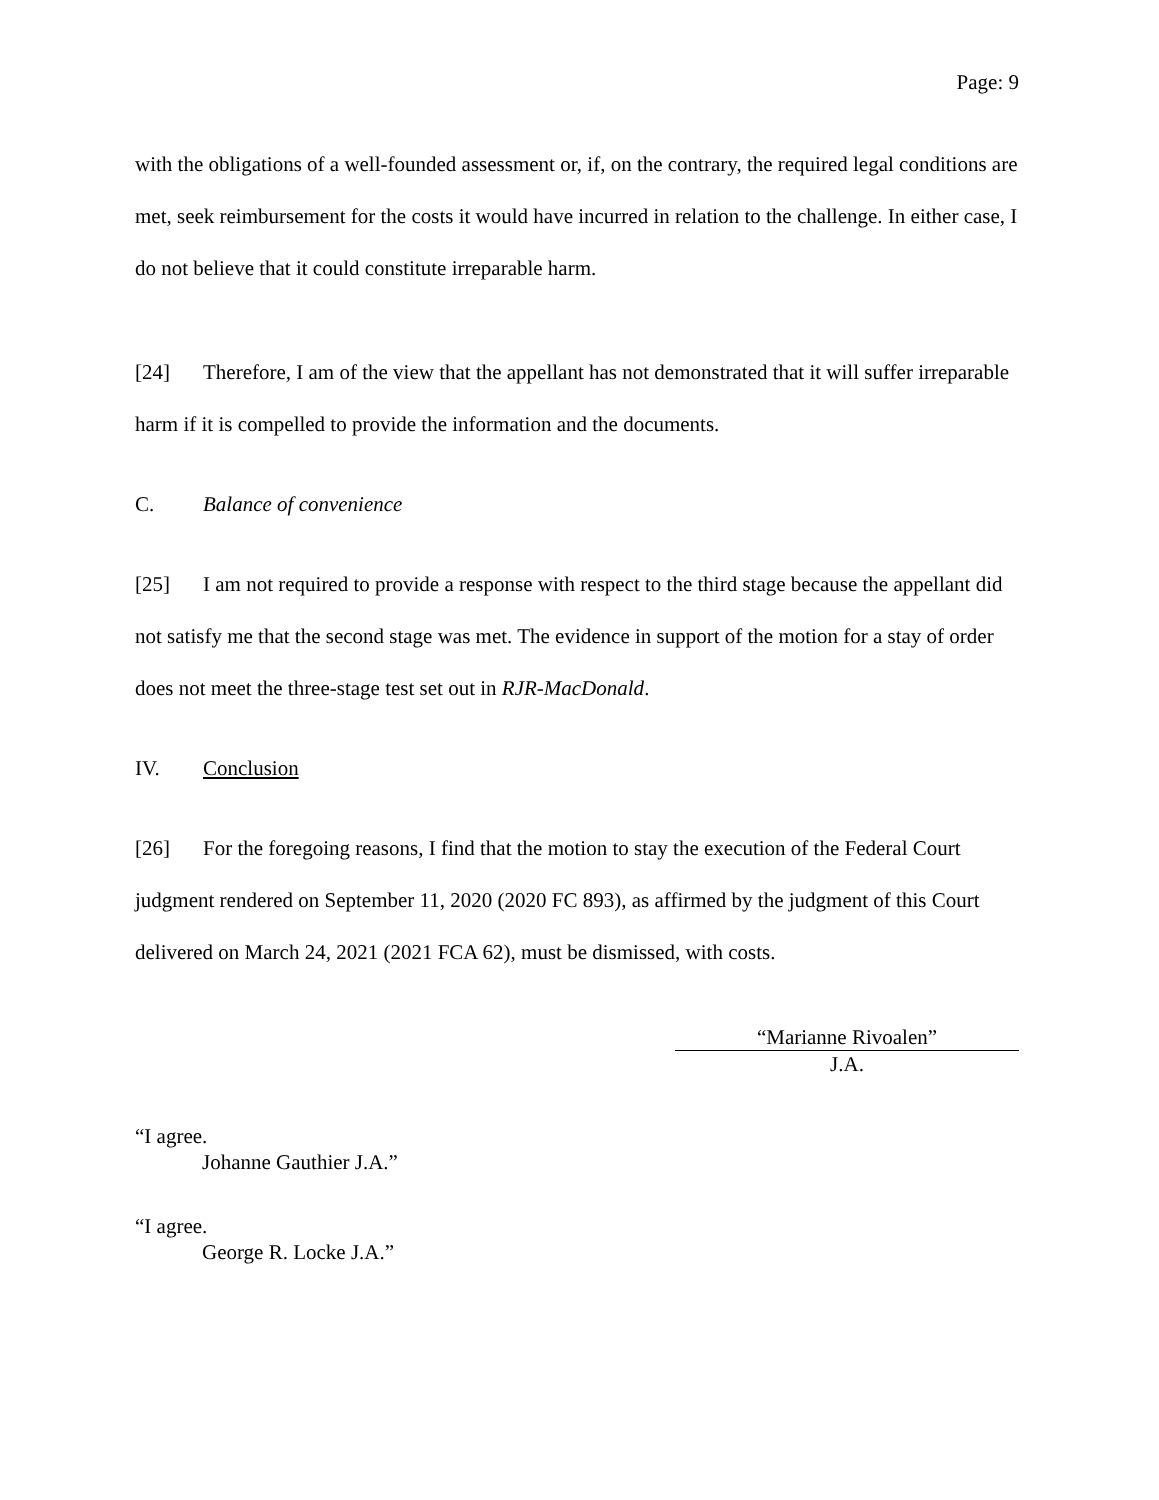Page: 9
with the obligations of a well-founded assessment or, if, on the contrary, the required legal conditions are met, seek reimbursement for the costs it would have incurred in relation to the challenge. In either case, I do not believe that it could constitute irreparable harm.
[24] Therefore, I am of the view that the appellant has not demonstrated that it will suffer irreparable harm if it is compelled to provide the information and the documents.
C. Balance of convenience
[25] I am not required to provide a response with respect to the third stage because the appellant did not satisfy me that the second stage was met. The evidence in support of the motion for a stay of order does not meet the three-stage test set out in RJR-MacDonald.
IV. Conclusion
[26] For the foregoing reasons, I find that the motion to stay the execution of the Federal Court judgment rendered on September 11, 2020 (2020 FC 893), as affirmed by the judgment of this Court delivered on March 24, 2021 (2021 FCA 62), must be dismissed, with costs.
“Marianne Rivoalen”
J.A.
“I agree.
Johanne Gauthier J.A.”
“I agree.
George R. Locke J.A.”